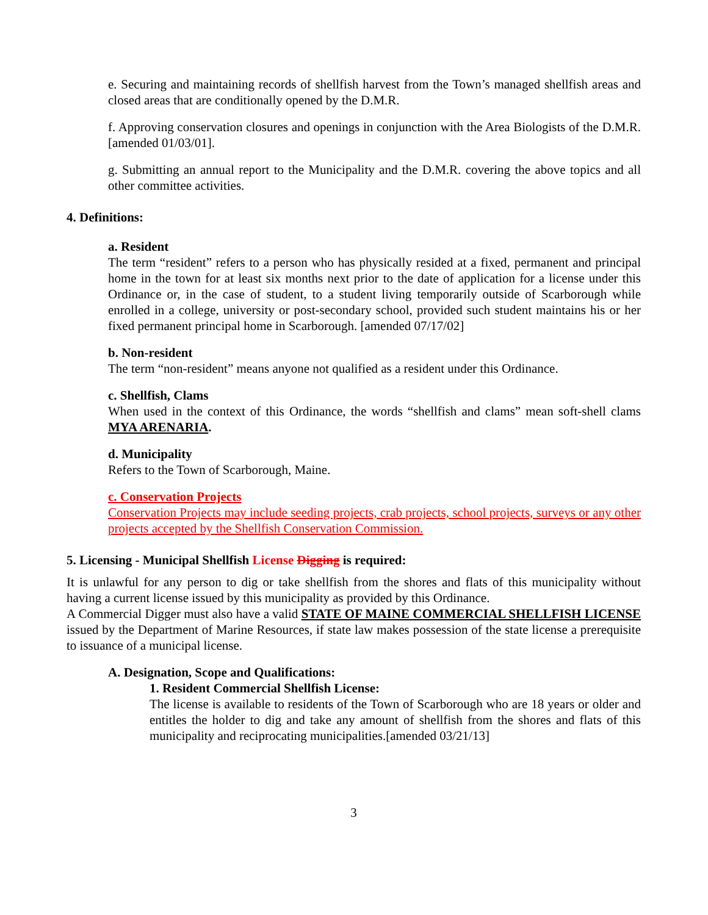e. Securing and maintaining records of shellfish harvest from the Town’s managed shellfish areas and closed areas that are conditionally opened by the D.M.R.
f. Approving conservation closures and openings in conjunction with the Area Biologists of the D.M.R. [amended 01/03/01].
g. Submitting an annual report to the Municipality and the D.M.R. covering the above topics and all other committee activities.
4. Definitions:
a. Resident
The term “resident” refers to a person who has physically resided at a fixed, permanent and principal home in the town for at least six months next prior to the date of application for a license under this Ordinance or, in the case of student, to a student living temporarily outside of Scarborough while enrolled in a college, university or post-secondary school, provided such student maintains his or her fixed permanent principal home in Scarborough. [amended 07/17/02]
b. Non-resident
The term “non-resident” means anyone not qualified as a resident under this Ordinance.
c. Shellfish, Clams
When used in the context of this Ordinance, the words “shellfish and clams” mean soft-shell clams MYA ARENARIA.
d. Municipality
Refers to the Town of Scarborough, Maine.
c. Conservation Projects
Conservation Projects may include seeding projects, crab projects, school projects, surveys or any other projects accepted by the Shellfish Conservation Commission.
5. Licensing - Municipal Shellfish License Digging is required:
It is unlawful for any person to dig or take shellfish from the shores and flats of this municipality without having a current license issued by this municipality as provided by this Ordinance.
A Commercial Digger must also have a valid STATE OF MAINE COMMERCIAL SHELLFISH LICENSE issued by the Department of Marine Resources, if state law makes possession of the state license a prerequisite to issuance of a municipal license.
A. Designation, Scope and Qualifications:
1. Resident Commercial Shellfish License:
The license is available to residents of the Town of Scarborough who are 18 years or older and entitles the holder to dig and take any amount of shellfish from the shores and flats of this municipality and reciprocating municipalities.[amended 03/21/13]
3